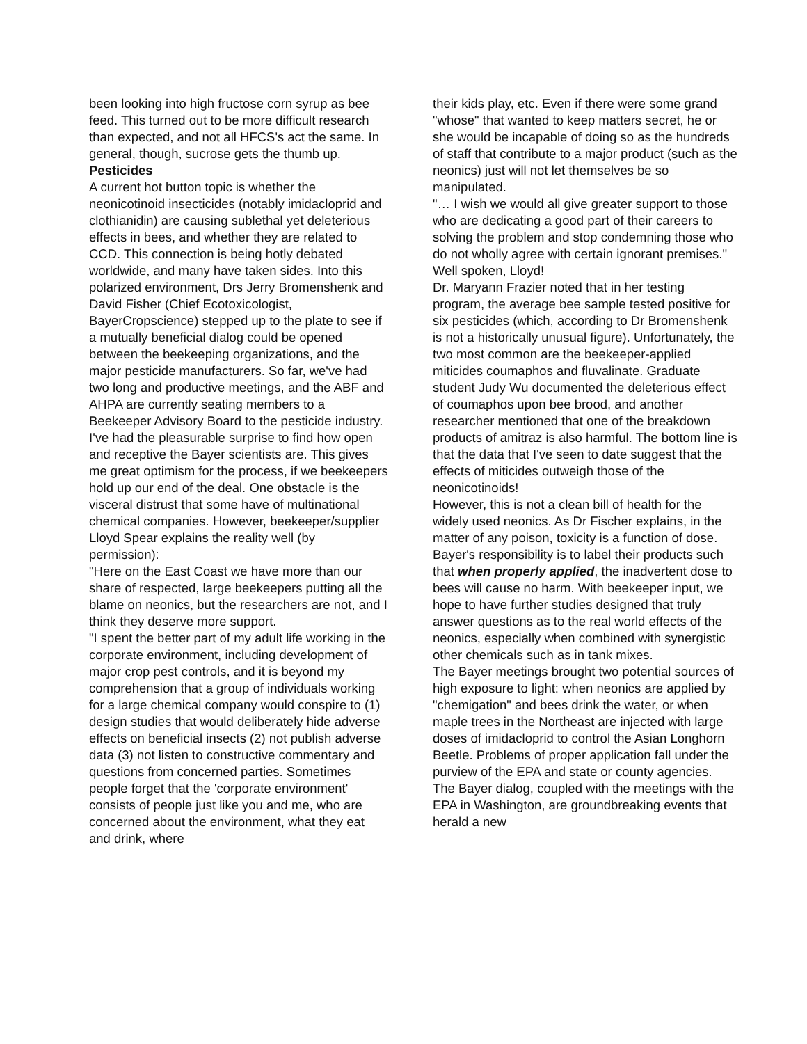been looking into high fructose corn syrup as bee feed. This turned out to be more difficult research than expected, and not all HFCS's act the same. In general, though, sucrose gets the thumb up.
Pesticides
A current hot button topic is whether the neonicotinoid insecticides (notably imidacloprid and clothianidin) are causing sublethal yet deleterious effects in bees, and whether they are related to CCD. This connection is being hotly debated worldwide, and many have taken sides. Into this polarized environment, Drs Jerry Bromenshenk and David Fisher (Chief Ecotoxicologist, BayerCropscience) stepped up to the plate to see if a mutually beneficial dialog could be opened between the beekeeping organizations, and the major pesticide manufacturers. So far, we've had two long and productive meetings, and the ABF and AHPA are currently seating members to a Beekeeper Advisory Board to the pesticide industry.
I've had the pleasurable surprise to find how open and receptive the Bayer scientists are. This gives me great optimism for the process, if we beekeepers hold up our end of the deal. One obstacle is the visceral distrust that some have of multinational chemical companies. However, beekeeper/supplier Lloyd Spear explains the reality well (by permission):
"Here on the East Coast we have more than our share of respected, large beekeepers putting all the blame on neonics, but the researchers are not, and I think they deserve more support.
"I spent the better part of my adult life working in the corporate environment, including development of major crop pest controls, and it is beyond my comprehension that a group of individuals working for a large chemical company would conspire to (1) design studies that would deliberately hide adverse effects on beneficial insects (2) not publish adverse data (3) not listen to constructive commentary and questions from concerned parties. Sometimes people forget that the 'corporate environment' consists of people just like you and me, who are concerned about the environment, what they eat and drink, where
their kids play, etc. Even if there were some grand "whose" that wanted to keep matters secret, he or she would be incapable of doing so as the hundreds of staff that contribute to a major product (such as the neonics) just will not let themselves be so manipulated.
"… I wish we would all give greater support to those who are dedicating a good part of their careers to solving the problem and stop condemning those who do not wholly agree with certain ignorant premises."
Well spoken, Lloyd!
Dr. Maryann Frazier noted that in her testing program, the average bee sample tested positive for six pesticides (which, according to Dr Bromenshenk is not a historically unusual figure). Unfortunately, the two most common are the beekeeper-applied miticides coumaphos and fluvalinate. Graduate student Judy Wu documented the deleterious effect of coumaphos upon bee brood, and another researcher mentioned that one of the breakdown products of amitraz is also harmful. The bottom line is that the data that I've seen to date suggest that the effects of miticides outweigh those of the neonicotinoids!
However, this is not a clean bill of health for the widely used neonics. As Dr Fischer explains, in the matter of any poison, toxicity is a function of dose. Bayer's responsibility is to label their products such that when properly applied, the inadvertent dose to bees will cause no harm. With beekeeper input, we hope to have further studies designed that truly answer questions as to the real world effects of the neonics, especially when combined with synergistic other chemicals such as in tank mixes.
The Bayer meetings brought two potential sources of high exposure to light: when neonics are applied by "chemigation" and bees drink the water, or when maple trees in the Northeast are injected with large doses of imidacloprid to control the Asian Longhorn Beetle. Problems of proper application fall under the purview of the EPA and state or county agencies.
The Bayer dialog, coupled with the meetings with the EPA in Washington, are groundbreaking events that herald a new